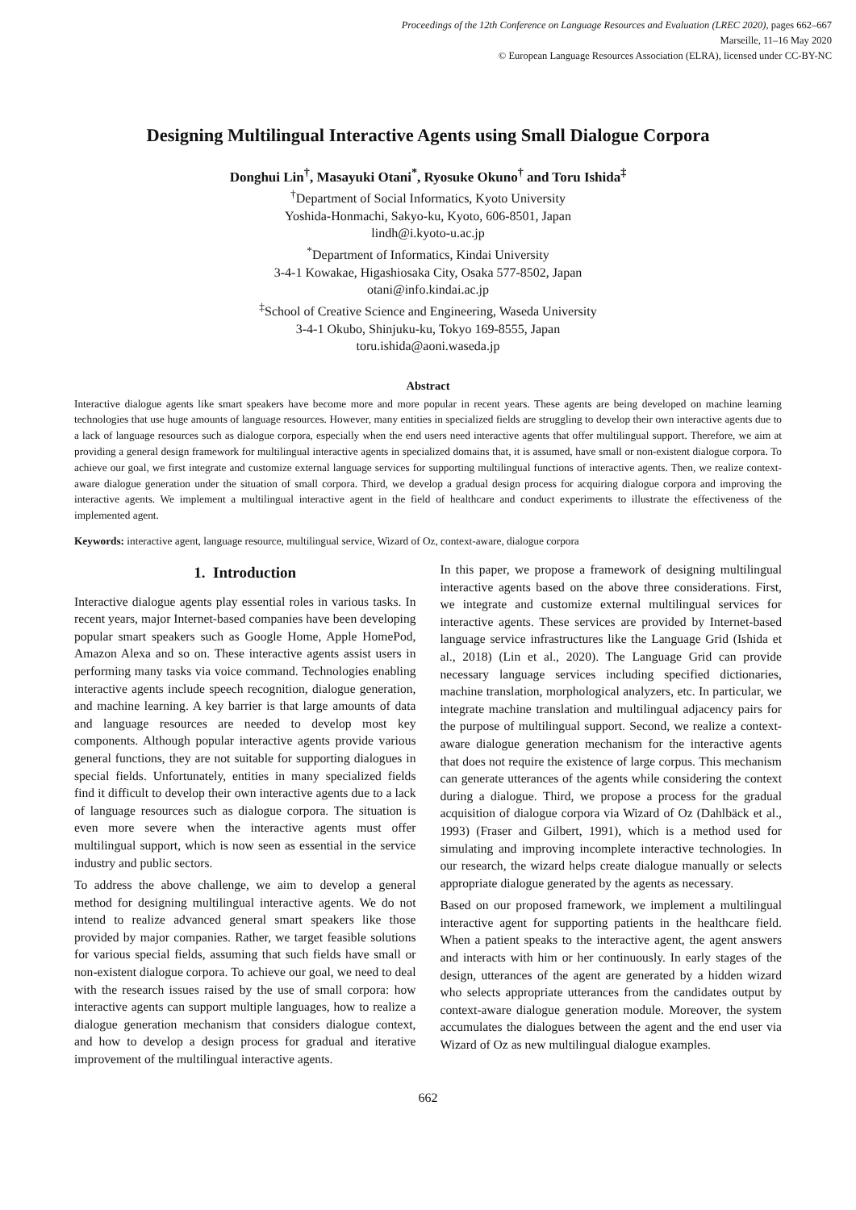Proceedings of the 12th Conference on Language Resources and Evaluation (LREC 2020), pages 662–667
Marseille, 11–16 May 2020
© European Language Resources Association (ELRA), licensed under CC-BY-NC
Designing Multilingual Interactive Agents using Small Dialogue Corpora
Donghui Lin<sup>†</sup>, Masayuki Otani<sup>*</sup>, Ryosuke Okuno<sup>†</sup> and Toru Ishida<sup>‡</sup>
<sup>†</sup> Department of Social Informatics, Kyoto University
Yoshida-Honmachi, Sakyo-ku, Kyoto, 606-8501, Japan
lindh@i.kyoto-u.ac.jp
<sup>*</sup> Department of Informatics, Kindai University
3-4-1 Kowakae, Higashiosaka City, Osaka 577-8502, Japan
otani@info.kindai.ac.jp
<sup>‡</sup> School of Creative Science and Engineering, Waseda University
3-4-1 Okubo, Shinjuku-ku, Tokyo 169-8555, Japan
toru.ishida@aoni.waseda.jp
Abstract
Interactive dialogue agents like smart speakers have become more and more popular in recent years. These agents are being developed on machine learning technologies that use huge amounts of language resources. However, many entities in specialized fields are struggling to develop their own interactive agents due to a lack of language resources such as dialogue corpora, especially when the end users need interactive agents that offer multilingual support. Therefore, we aim at providing a general design framework for multilingual interactive agents in specialized domains that, it is assumed, have small or non-existent dialogue corpora. To achieve our goal, we first integrate and customize external language services for supporting multilingual functions of interactive agents. Then, we realize context-aware dialogue generation under the situation of small corpora. Third, we develop a gradual design process for acquiring dialogue corpora and improving the interactive agents. We implement a multilingual interactive agent in the field of healthcare and conduct experiments to illustrate the effectiveness of the implemented agent.
Keywords: interactive agent, language resource, multilingual service, Wizard of Oz, context-aware, dialogue corpora
1. Introduction
Interactive dialogue agents play essential roles in various tasks. In recent years, major Internet-based companies have been developing popular smart speakers such as Google Home, Apple HomePod, Amazon Alexa and so on. These interactive agents assist users in performing many tasks via voice command. Technologies enabling interactive agents include speech recognition, dialogue generation, and machine learning. A key barrier is that large amounts of data and language resources are needed to develop most key components. Although popular interactive agents provide various general functions, they are not suitable for supporting dialogues in special fields. Unfortunately, entities in many specialized fields find it difficult to develop their own interactive agents due to a lack of language resources such as dialogue corpora. The situation is even more severe when the interactive agents must offer multilingual support, which is now seen as essential in the service industry and public sectors.
To address the above challenge, we aim to develop a general method for designing multilingual interactive agents. We do not intend to realize advanced general smart speakers like those provided by major companies. Rather, we target feasible solutions for various special fields, assuming that such fields have small or non-existent dialogue corpora. To achieve our goal, we need to deal with the research issues raised by the use of small corpora: how interactive agents can support multiple languages, how to realize a dialogue generation mechanism that considers dialogue context, and how to develop a design process for gradual and iterative improvement of the multilingual interactive agents.
In this paper, we propose a framework of designing multilingual interactive agents based on the above three considerations. First, we integrate and customize external multilingual services for interactive agents. These services are provided by Internet-based language service infrastructures like the Language Grid (Ishida et al., 2018) (Lin et al., 2020). The Language Grid can provide necessary language services including specified dictionaries, machine translation, morphological analyzers, etc. In particular, we integrate machine translation and multilingual adjacency pairs for the purpose of multilingual support. Second, we realize a context-aware dialogue generation mechanism for the interactive agents that does not require the existence of large corpus. This mechanism can generate utterances of the agents while considering the context during a dialogue. Third, we propose a process for the gradual acquisition of dialogue corpora via Wizard of Oz (Dahlbäck et al., 1993) (Fraser and Gilbert, 1991), which is a method used for simulating and improving incomplete interactive technologies. In our research, the wizard helps create dialogue manually or selects appropriate dialogue generated by the agents as necessary.
Based on our proposed framework, we implement a multilingual interactive agent for supporting patients in the healthcare field. When a patient speaks to the interactive agent, the agent answers and interacts with him or her continuously. In early stages of the design, utterances of the agent are generated by a hidden wizard who selects appropriate utterances from the candidates output by context-aware dialogue generation module. Moreover, the system accumulates the dialogues between the agent and the end user via Wizard of Oz as new multilingual dialogue examples.
662